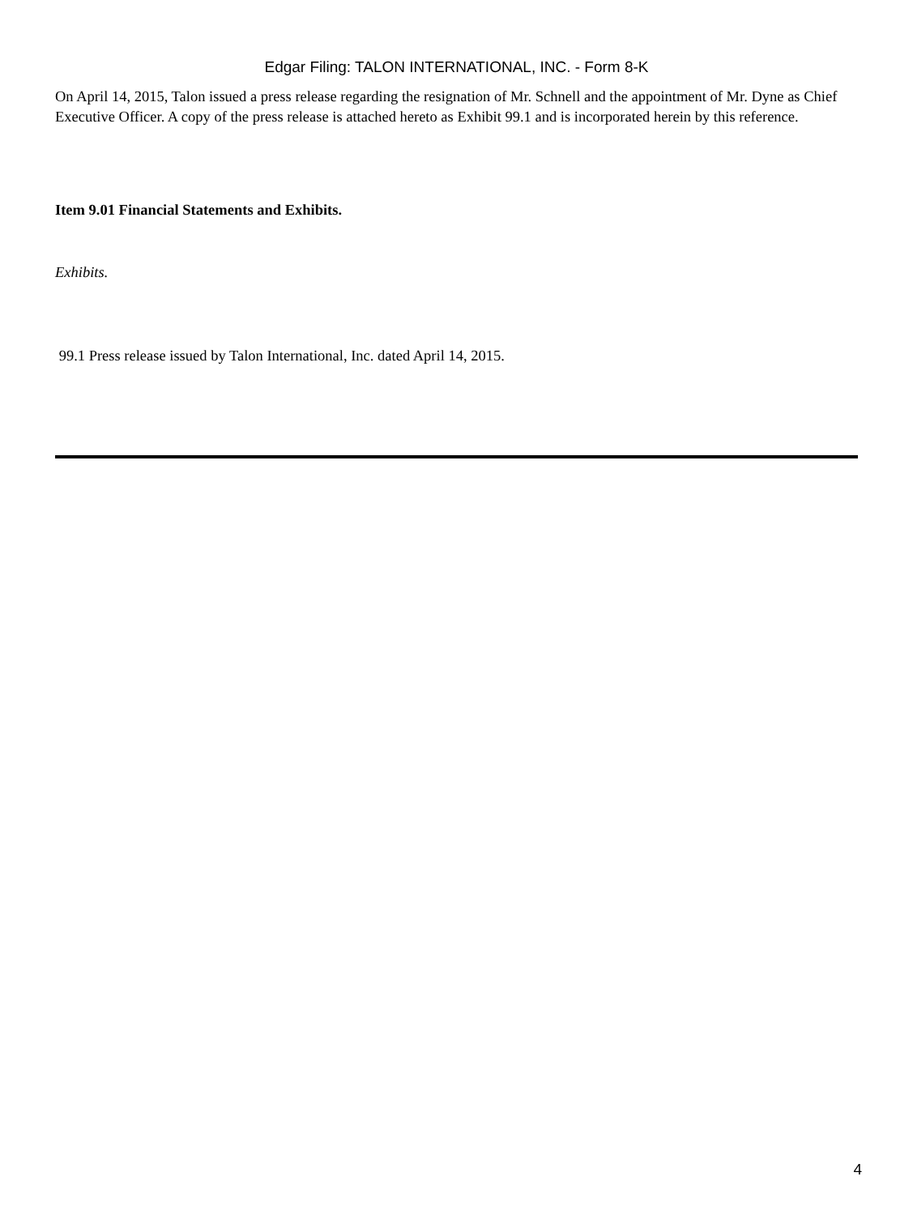Edgar Filing: TALON INTERNATIONAL, INC. - Form 8-K
On April 14, 2015, Talon issued a press release regarding the resignation of Mr. Schnell and the appointment of Mr. Dyne as Chief Executive Officer. A copy of the press release is attached hereto as Exhibit 99.1 and is incorporated herein by this reference.
Item 9.01 Financial Statements and Exhibits.
Exhibits.
99.1 Press release issued by Talon International, Inc. dated April 14, 2015.
4